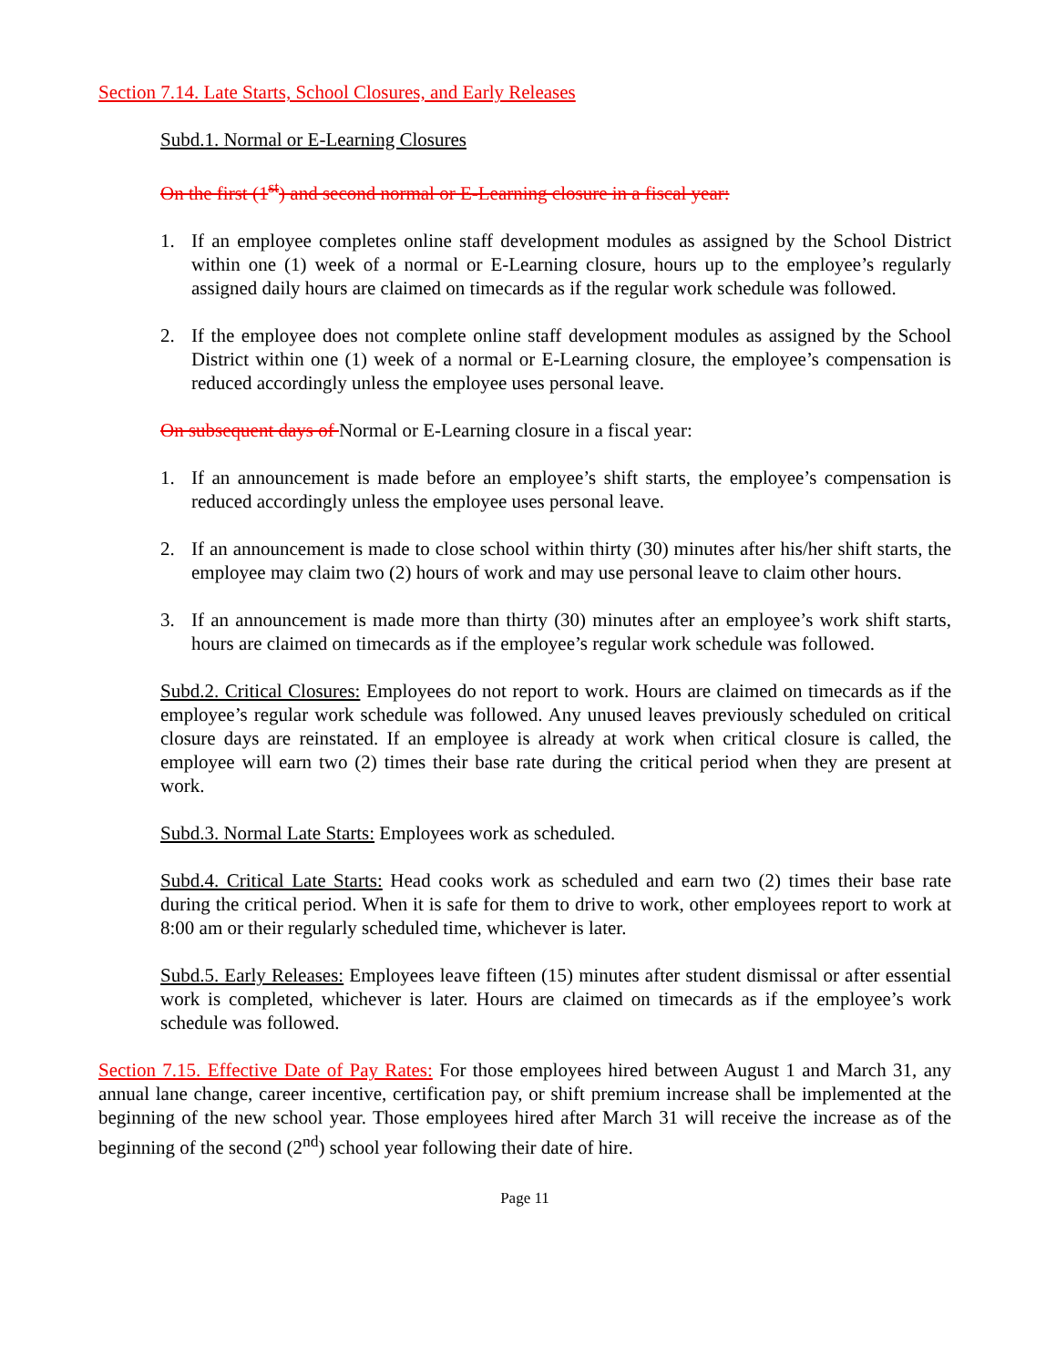Section 7.14. Late Starts, School Closures, and Early Releases
Subd.1. Normal or E-Learning Closures
On the first (1<sup>st</sup>) and second normal or E-Learning closure in a fiscal year:
1. If an employee completes online staff development modules as assigned by the School District within one (1) week of a normal or E-Learning closure, hours up to the employee’s regularly assigned daily hours are claimed on timecards as if the regular work schedule was followed.
2. If the employee does not complete online staff development modules as assigned by the School District within one (1) week of a normal or E-Learning closure, the employee’s compensation is reduced accordingly unless the employee uses personal leave.
On subsequent days of Normal or E-Learning closure in a fiscal year:
1. If an announcement is made before an employee’s shift starts, the employee’s compensation is reduced accordingly unless the employee uses personal leave.
2. If an announcement is made to close school within thirty (30) minutes after his/her shift starts, the employee may claim two (2) hours of work and may use personal leave to claim other hours.
3. If an announcement is made more than thirty (30) minutes after an employee’s work shift starts, hours are claimed on timecards as if the employee’s regular work schedule was followed.
Subd.2. Critical Closures: Employees do not report to work. Hours are claimed on timecards as if the employee’s regular work schedule was followed. Any unused leaves previously scheduled on critical closure days are reinstated. If an employee is already at work when critical closure is called, the employee will earn two (2) times their base rate during the critical period when they are present at work.
Subd.3. Normal Late Starts: Employees work as scheduled.
Subd.4. Critical Late Starts: Head cooks work as scheduled and earn two (2) times their base rate during the critical period. When it is safe for them to drive to work, other employees report to work at 8:00 am or their regularly scheduled time, whichever is later.
Subd.5. Early Releases: Employees leave fifteen (15) minutes after student dismissal or after essential work is completed, whichever is later. Hours are claimed on timecards as if the employee’s work schedule was followed.
Section 7.15. Effective Date of Pay Rates: For those employees hired between August 1 and March 31, any annual lane change, career incentive, certification pay, or shift premium increase shall be implemented at the beginning of the new school year. Those employees hired after March 31 will receive the increase as of the beginning of the second (2<sup>nd</sup>) school year following their date of hire.
Page 11